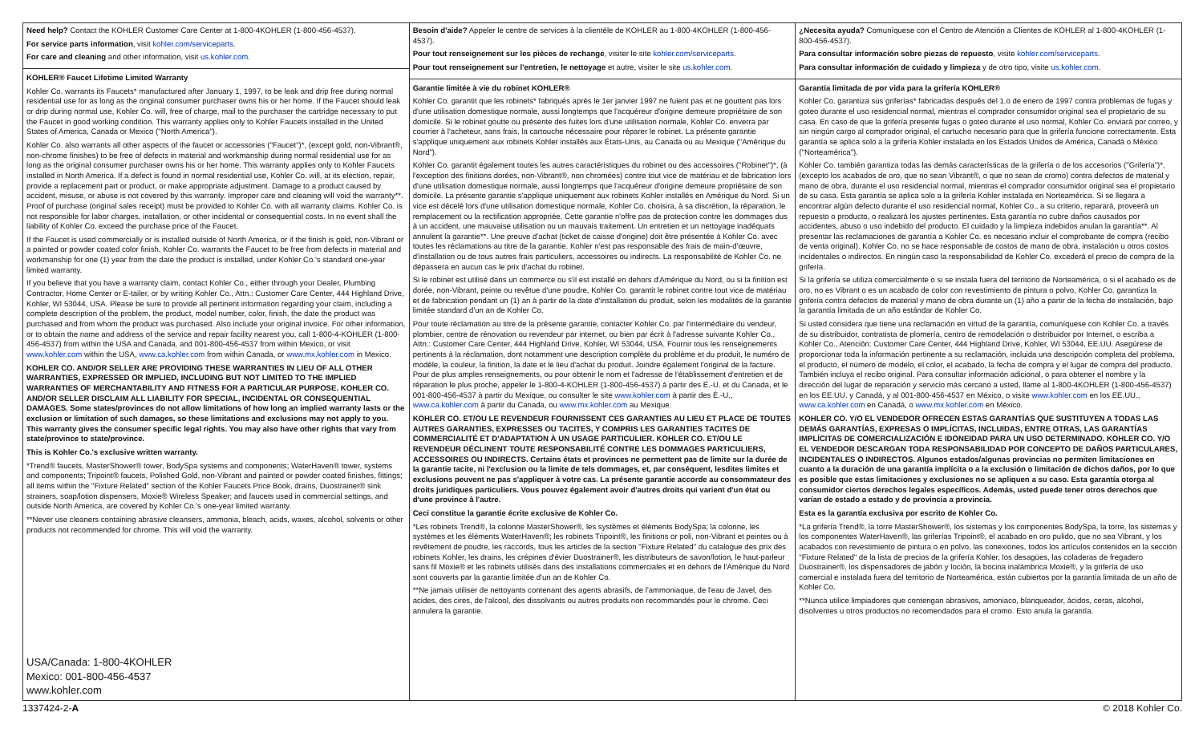Need help? Contact the KOHLER Customer Care Center at 1-800-4KOHLER (1-800-456-4537).
For service parts information, visit kohler.com/serviceparts.
For care and cleaning and other information, visit us.kohler.com.
KOHLER® Faucet Lifetime Limited Warranty
Kohler Co. warrants its Faucets* manufactured after January 1, 1997, to be leak and drip free during normal residential use for as long as the original consumer purchaser owns his or her home. If the Faucet should leak or drip during normal use, Kohler Co. will, free of charge, mail to the purchaser the cartridge necessary to put the Faucet in good working condition. This warranty applies only to Kohler Faucets installed in the United States of America, Canada or Mexico ("North America").
Kohler Co. also warrants all other aspects of the faucet or accessories ("Faucet")*, (except gold, non-Vibrant®, non-chrome finishes) to be free of defects in material and workmanship during normal residential use for as long as the original consumer purchaser owns his or her home. This warranty applies only to Kohler Faucets installed in North America. If a defect is found in normal residential use, Kohler Co. will, at its election, repair, provide a replacement part or product, or make appropriate adjustment. Damage to a product caused by accident, misuse, or abuse is not covered by this warranty. Improper care and cleaning will void the warranty**. Proof of purchase (original sales receipt) must be provided to Kohler Co. with all warranty claims. Kohler Co. is not responsible for labor charges, installation, or other incidental or consequential costs. In no event shall the liability of Kohler Co. exceed the purchase price of the Faucet.
If the Faucet is used commercially or is installed outside of North America, or if the finish is gold, non-Vibrant or a painted or powder coated color finish, Kohler Co. warrants the Faucet to be free from defects in material and workmanship for one (1) year from the date the product is installed, under Kohler Co.'s standard one-year limited warranty.
If you believe that you have a warranty claim, contact Kohler Co., either through your Dealer, Plumbing Contractor, Home Center or E-tailer, or by writing Kohler Co., Attn.: Customer Care Center, 444 Highland Drive, Kohler, WI 53044, USA. Please be sure to provide all pertinent information regarding your claim, including a complete description of the problem, the product, model number, color, finish, the date the product was purchased and from whom the product was purchased. Also include your original invoice. For other information, or to obtain the name and address of the service and repair facility nearest you, call 1-800-4-KOHLER (1-800-456-4537) from within the USA and Canada, and 001-800-456-4537 from within Mexico, or visit www.kohler.com within the USA, www.ca.kohler.com from within Canada, or www.mx.kohler.com in Mexico.
KOHLER CO. AND/OR SELLER ARE PROVIDING THESE WARRANTIES IN LIEU OF ALL OTHER WARRANTIES, EXPRESSED OR IMPLIED, INCLUDING BUT NOT LIMITED TO THE IMPLIED WARRANTIES OF MERCHANTABILITY AND FITNESS FOR A PARTICULAR PURPOSE. KOHLER CO. AND/OR SELLER DISCLAIM ALL LIABILITY FOR SPECIAL, INCIDENTAL OR CONSEQUENTIAL DAMAGES. Some states/provinces do not allow limitations of how long an implied warranty lasts or the exclusion or limitation of such damages, so these limitations and exclusions may not apply to you. This warranty gives the consumer specific legal rights. You may also have other rights that vary from state/province to state/province.
This is Kohler Co.'s exclusive written warranty.
*Trend® faucets, MasterShower® tower, BodySpa systems and components; WaterHaven® tower, systems and components; Tripoint® faucets, Polished Gold, non-Vibrant and painted or powder coated finishes, fittings; all items within the "Fixture Related" section of the Kohler Faucets Price Book, drains, Duostrainer® sink strainers, soap/lotion dispensers, Moxie® Wireless Speaker; and faucets used in commercial settings, and outside North America, are covered by Kohler Co.'s one-year limited warranty.
**Never use cleaners containing abrasive cleansers, ammonia, bleach, acids, waxes, alcohol, solvents or other products not recommended for chrome. This will void the warranty.
USA/Canada: 1-800-4KOHLER
Mexico: 001-800-456-4537
www.kohler.com
Besoin d'aide? Appeler le centre de services à la clientèle de KOHLER au 1-800-4KOHLER (1-800-456-4537).
Pour tout renseignement sur les pièces de rechange, visiter le site kohler.com/serviceparts.
Pour tout renseignement sur l'entretien, le nettoyage et autre, visiter le site us.kohler.com.
Garantie limitée à vie du robinet KOHLER®
Kohler Co. garantit que les robinets* fabriqués après le 1er janvier 1997 ne fuient pas et ne gouttent pas lors d'une utilisation domestique normale, aussi longtemps que l'acquéreur d'origine demeure propriétaire de son domicile. Si le robinet goutte ou présente des fuites lors d'une utilisation normale, Kohler Co. enverra par courrier à l'acheteur, sans frais, la cartouche nécessaire pour réparer le robinet. La présente garantie s'applique uniquement aux robinets Kohler installés aux États-Unis, au Canada ou au Mexique ("Amérique du Nord").
Kohler Co. garantit également toutes les autres caractéristiques du robinet ou des accessoires ("Robinet")*, (à l'exception des finitions dorées, non-Vibrant®, non chromées) contre tout vice de matériau et de fabrication lors d'une utilisation domestique normale, aussi longtemps que l'acquéreur d'origine demeure propriétaire de son domicile. La présente garantie s'applique uniquement aux robinets Kohler installés en Amérique du Nord. Si un vice est décelé lors d'une utilisation domestique normale, Kohler Co. choisira, à sa discrétion, la réparation, le remplacement ou la rectification appropriée. Cette garantie n'offre pas de protection contre les dommages dus à un accident, une mauvaise utilisation ou un mauvais traitement. Un entretien et un nettoyage inadéquats annulent la garantie**. Une preuve d'achat (ticket de caisse d'origine) doit être présentée à Kohler Co. avec toutes les réclamations au titre de la garantie. Kohler n'est pas responsable des frais de main-d'œuvre, d'installation ou de tous autres frais particuliers, accessoires ou indirects. La responsabilité de Kohler Co. ne dépassera en aucun cas le prix d'achat du robinet.
Si le robinet est utilisé dans un commerce ou s'il est installé en dehors d'Amérique du Nord, ou si la finition est dorée, non-Vibrant, peinte ou revêtue d'une poudre, Kohler Co. garantit le robinet contre tout vice de matériau et de fabrication pendant un (1) an à partir de la date d'installation du produit, selon les modalités de la garantie limitée standard d'un an de Kohler Co.
Pour toute réclamation au titre de la présente garantie, contacter Kohler Co. par l'intermédiaire du vendeur, plombier, centre de rénovation ou revendeur par internet, ou bien par écrit à l'adresse suivante Kohler Co., Attn.: Customer Care Center, 444 Highland Drive, Kohler, WI 53044, USA. Fournir tous les renseignements pertinents à la réclamation, dont notamment une description complète du problème et du produit, le numéro de modèle, la couleur, la finition, la date et le lieu d'achat du produit. Joindre également l'original de la facture. Pour de plus amples renseignements, ou pour obtenir le nom et l'adresse de l'établissement d'entretien et de réparation le plus proche, appeler le 1-800-4-KOHLER (1-800-456-4537) à partir des É.-U. et du Canada, et le 001-800-456-4537 à partir du Mexique, ou consulter le site www.kohler.com à partir des É.-U., www.ca.kohler.com à partir du Canada, ou www.mx.kohler.com au Mexique.
KOHLER CO. ET/OU LE REVENDEUR FOURNISSENT CES GARANTIES AU LIEU ET PLACE DE TOUTES AUTRES GARANTIES, EXPRESSES OU TACITES, Y COMPRIS LES GARANTIES TACITES DE COMMERCIALITÉ ET D'ADAPTATION À UN USAGE PARTICULIER. KOHLER CO. ET/OU LE REVENDEUR DÉCLINENT TOUTE RESPONSABILITÉ CONTRE LES DOMMAGES PARTICULIERS, ACCESSOIRES OU INDIRECTS. Certains états et provinces ne permettent pas de limite sur la durée de la garantie tacite, ni l'exclusion ou la limite de tels dommages, et, par conséquent, lesdites limites et exclusions peuvent ne pas s'appliquer à votre cas. La présente garantie accorde au consommateur des droits juridiques particuliers. Vous pouvez également avoir d'autres droits qui varient d'un état ou d'une province à l'autre.
Ceci constitue la garantie écrite exclusive de Kohler Co.
*Les robinets Trend®, la colonne MasterShower®, les systèmes et éléments BodySpa; la colonne, les systèmes et les éléments WaterHaven®; les robinets Tripoint®, les finitions or poli, non-Vibrant et peintes ou à revêtement de poudre, les raccords, tous les articles de la section "Fixture Related" du catalogue des prix des robinets Kohler, les drains, les crépines d'évier Duostrainer®, les distributeurs de savon/lotion, le haut-parleur sans fil Moxie® et les robinets utilisés dans des installations commerciales et en dehors de l'Amérique du Nord sont couverts par la garantie limitée d'un an de Kohler Co.
**Ne jamais utiliser de nettoyants contenant des agents abrasifs, de l'ammoniaque, de l'eau de Javel, des acides, des cires, de l'alcool, des dissolvants ou autres produits non recommandés pour le chrome. Ceci annulera la garantie.
¿Necesita ayuda? Comuníquese con el Centro de Atención a Clientes de KOHLER al 1-800-4KOHLER (1-800-456-4537).
Para consultar información sobre piezas de repuesto, visite kohler.com/serviceparts.
Para consultar información de cuidado y limpieza y de otro tipo, visite us.kohler.com.
Garantía limitada de por vida para la grifería KOHLER®
Kohler Co. garantiza sus griferías* fabricadas después del 1.o de enero de 1997 contra problemas de fugas y goteo durante el uso residencial normal, mientras el comprador consumidor original sea el propietario de su casa. En caso de que la grifería presente fugas o goteo durante el uso normal, Kohler Co. enviará por correo, y sin ningún cargo al comprador original, el cartucho necesario para que la grifería funcione correctamente. Esta garantía se aplica solo a la grifería Kohler instalada en los Estados Unidos de América, Canadá o México ("Norteamérica").
Kohler Co. también garantiza todas las demás características de la grifería o de los accesorios ("Grifería")*, (excepto los acabados de oro, que no sean Vibrant®, o que no sean de cromo) contra defectos de material y mano de obra, durante el uso residencial normal, mientras el comprador consumidor original sea el propietario de su casa. Esta garantía se aplica solo a la grifería Kohler instalada en Norteamérica. Si se llegara a encontrar algún defecto durante el uso residencial normal, Kohler Co., a su criterio, reparará, proveerá un repuesto o producto, o realizará los ajustes pertinentes. Esta garantía no cubre daños causados por accidentes, abuso o uso indebido del producto. El cuidado y la limpieza indebidos anulan la garantía**. Al presentar las reclamaciones de garantía a Kohler Co. es necesario incluir el comprobante de compra (recibo de venta original). Kohler Co. no se hace responsable de costos de mano de obra, instalación u otros costos incidentales o indirectos. En ningún caso la responsabilidad de Kohler Co. excederá el precio de compra de la grifería.
Si la grifería se utiliza comercialmente o si se instala fuera del territorio de Norteamérica, o si el acabado es de oro, no es Vibrant o es un acabado de color con revestimiento de pintura o polvo, Kohler Co. garantiza la grifería contra defectos de material y mano de obra durante un (1) año a partir de la fecha de instalación, bajo la garantía limitada de un año estándar de Kohler Co.
Si usted considera que tiene una reclamación en virtud de la garantía, comuníquese con Kohler Co. a través de su distribuidor, contratista de plomería, centro de remodelación o distribuidor por Internet, o escriba a Kohler Co., Atención: Customer Care Center, 444 Highland Drive, Kohler, WI 53044, EE.UU. Asegúrese de proporcionar toda la información pertinente a su reclamación, incluida una descripción completa del problema, el producto, el número de modelo, el color, el acabado, la fecha de compra y el lugar de compra del producto. También incluya el recibo original. Para consultar información adicional, o para obtener el nombre y la dirección del lugar de reparación y servicio más cercano a usted, llame al 1-800-4KOHLER (1-800-456-4537) en los EE.UU. y Canadá, y al 001-800-456-4537 en México, o visite www.kohler.com en los EE.UU., www.ca.kohler.com en Canadá, o www.mx.kohler.com en México.
KOHLER CO. Y/O EL VENDEDOR OFRECEN ESTAS GARANTÍAS QUE SUSTITUYEN A TODAS LAS DEMÁS GARANTÍAS, EXPRESAS O IMPLÍCITAS, INCLUIDAS, ENTRE OTRAS, LAS GARANTÍAS IMPLÍCITAS DE COMERCIALIZACIÓN E IDONEIDAD PARA UN USO DETERMINADO. KOHLER CO. Y/O EL VENDEDOR DESCARGAN TODA RESPONSABILIDAD POR CONCEPTO DE DAÑOS PARTICULARES, INCIDENTALES O INDIRECTOS. Algunos estados/algunas provincias no permiten limitaciones en cuanto a la duración de una garantía implícita o a la exclusión o limitación de dichos daños, por lo que es posible que estas limitaciones y exclusiones no se apliquen a su caso. Esta garantía otorga al consumidor ciertos derechos legales específicos. Además, usted puede tener otros derechos que varían de estado a estado y de provincia a provincia.
Esta es la garantía exclusiva por escrito de Kohler Co.
*La grifería Trend®, la torre MasterShower®, los sistemas y los componentes BodySpa, la torre, los sistemas y los componentes WaterHaven®, las griferías Tripoint®, el acabado en oro pulido, que no sea Vibrant, y los acabados con revestimiento de pintura o en polvo, las conexiones, todos los artículos contenidos en la sección "Fixture Related" de la lista de precios de la grifería Kohler, los desagües, las coladeras de fregadero Duostrainer®, los dispensadores de jabón y loción, la bocina inalámbrica Moxie®, y la grifería de uso comercial e instalada fuera del territorio de Norteamérica, están cubiertos por la garantía limitada de un año de Kohler Co.
**Nunca utilice limpiadores que contengan abrasivos, amoniaco, blanqueador, ácidos, ceras, alcohol, disolventes u otros productos no recomendados para el cromo. Esto anula la garantía.
1337424-2-A © 2018 Kohler Co.